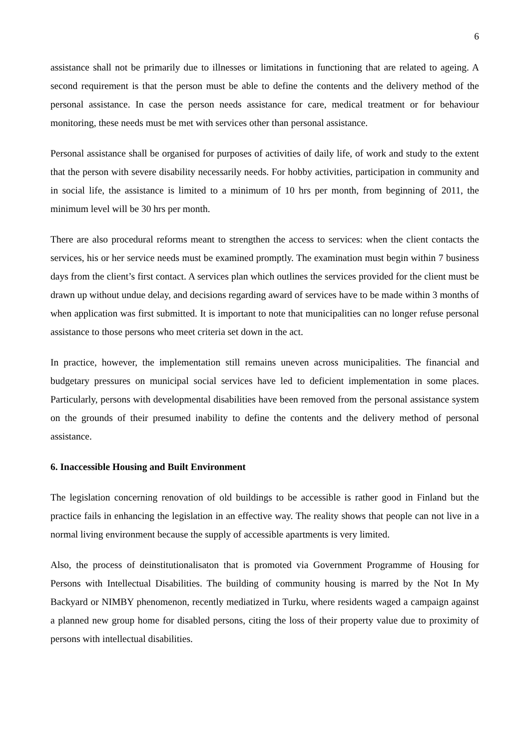6
assistance shall not be primarily due to illnesses or limitations in functioning that are related to ageing. A second requirement is that the person must be able to define the contents and the delivery method of the personal assistance. In case the person needs assistance for care, medical treatment or for behaviour monitoring, these needs must be met with services other than personal assistance.
Personal assistance shall be organised for purposes of activities of daily life, of work and study to the extent that the person with severe disability necessarily needs. For hobby activities, participation in community and in social life, the assistance is limited to a minimum of 10 hrs per month, from beginning of 2011, the minimum level will be 30 hrs per month.
There are also procedural reforms meant to strengthen the access to services: when the client contacts the services, his or her service needs must be examined promptly. The examination must begin within 7 business days from the client’s first contact. A services plan which outlines the services provided for the client must be drawn up without undue delay, and decisions regarding award of services have to be made within 3 months of when application was first submitted. It is important to note that municipalities can no longer refuse personal assistance to those persons who meet criteria set down in the act.
In practice, however, the implementation still remains uneven across municipalities. The financial and budgetary pressures on municipal social services have led to deficient implementation in some places. Particularly, persons with developmental disabilities have been removed from the personal assistance system on the grounds of their presumed inability to define the contents and the delivery method of personal assistance.
6. Inaccessible Housing and Built Environment
The legislation concerning renovation of old buildings to be accessible is rather good in Finland but the practice fails in enhancing the legislation in an effective way. The reality shows that people can not live in a normal living environment because the supply of accessible apartments is very limited.
Also, the process of deinstitutionalisaton that is promoted via Government Programme of Housing for Persons with Intellectual Disabilities. The building of community housing is marred by the Not In My Backyard or NIMBY phenomenon, recently mediatized in Turku, where residents waged a campaign against a planned new group home for disabled persons, citing the loss of their property value due to proximity of persons with intellectual disabilities.